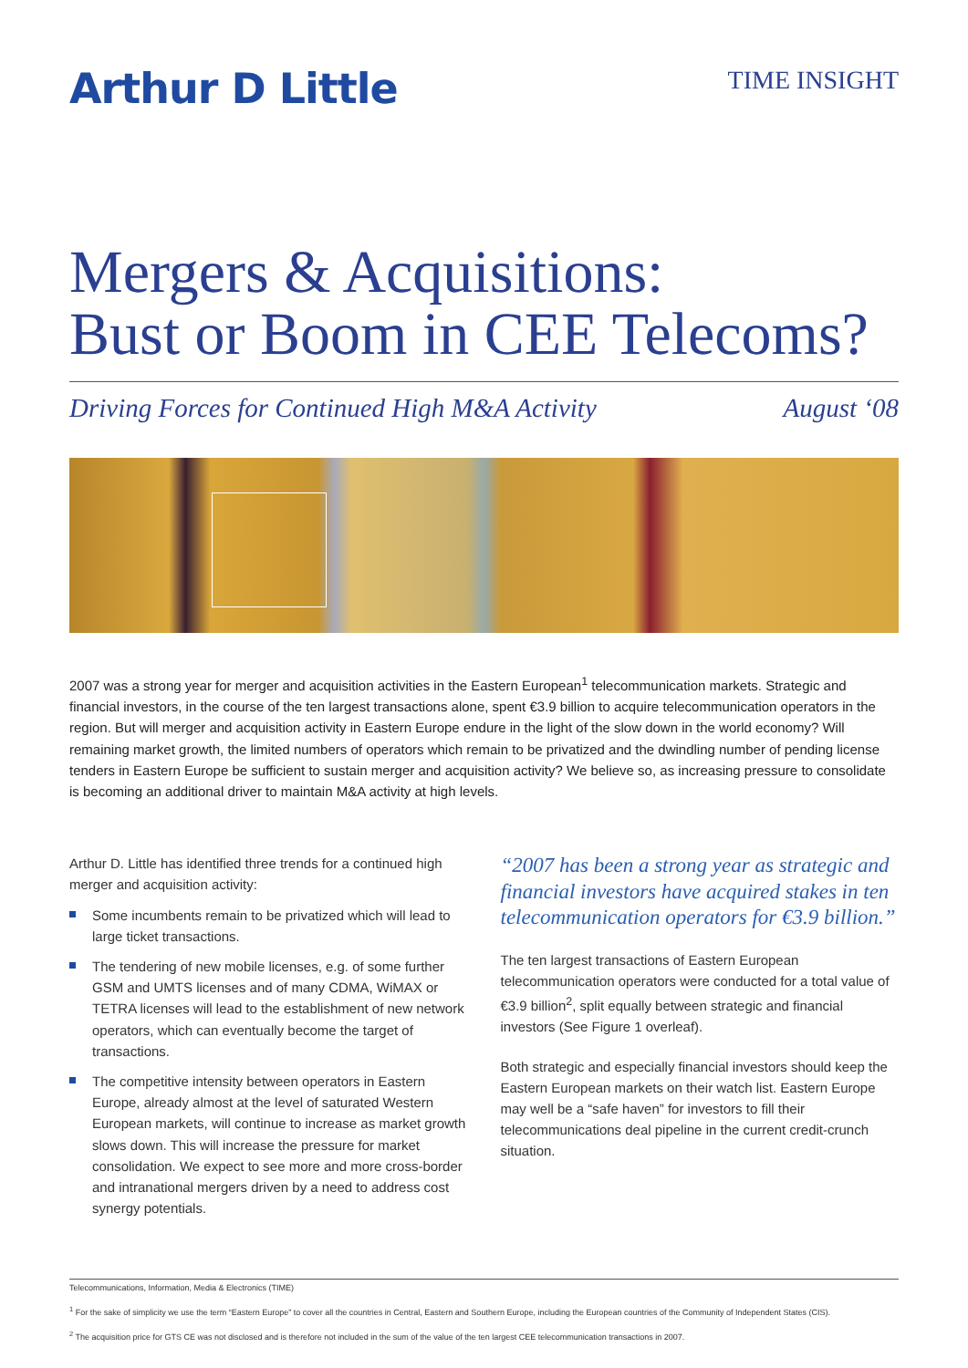Arthur D Little
TIME INSIGHT
Mergers & Acquisitions:
Bust or Boom in CEE Telecoms?
Driving Forces for Continued High M&A Activity August ‘08
2007 was a strong year for merger and acquisition activities in the Eastern European<sup>1</sup> telecommunication markets. Strategic and financial investors, in the course of the ten largest transactions alone, spent €3.9 billion to acquire telecommunication operators in the region. But will merger and acquisition activity in Eastern Europe endure in the light of the slow down in the world economy? Will remaining market growth, the limited numbers of operators which remain to be privatized and the dwindling number of pending license tenders in Eastern Europe be sufficient to sustain merger and acquisition activity? We believe so, as increasing pressure to consolidate is becoming an additional driver to maintain M&A activity at high levels.
Arthur D. Little has identified three trends for a continued high merger and acquisition activity:
Some incumbents remain to be privatized which will lead to large ticket transactions.
The tendering of new mobile licenses, e.g. of some further GSM and UMTS licenses and of many CDMA, WiMAX or TETRA licenses will lead to the establishment of new network operators, which can eventually become the target of transactions.
The competitive intensity between operators in Eastern Europe, already almost at the level of saturated Western European markets, will continue to increase as market growth slows down. This will increase the pressure for market consolidation. We expect to see more and more cross-border and intranational mergers driven by a need to address cost synergy potentials.
“2007 has been a strong year as strategic and financial investors have acquired stakes in ten telecommunication operators for €3.9 billion.”
The ten largest transactions of Eastern European telecommunication operators were conducted for a total value of €3.9 billion<sup>2</sup>, split equally between strategic and financial investors (See Figure 1 overleaf).
Both strategic and especially financial investors should keep the Eastern European markets on their watch list. Eastern Europe may well be a “safe haven” for investors to fill their telecommunications deal pipeline in the current credit-crunch situation.
Telecommunications, Information, Media & Electronics (TIME)
<sup>1</sup> For the sake of simplicity we use the term “Eastern Europe” to cover all the countries in Central, Eastern and Southern Europe, including the European countries of the Community of Independent States (CIS).
<sup>2</sup> The acquisition price for GTS CE was not disclosed and is therefore not included in the sum of the value of the ten largest CEE telecommunication transactions in 2007.